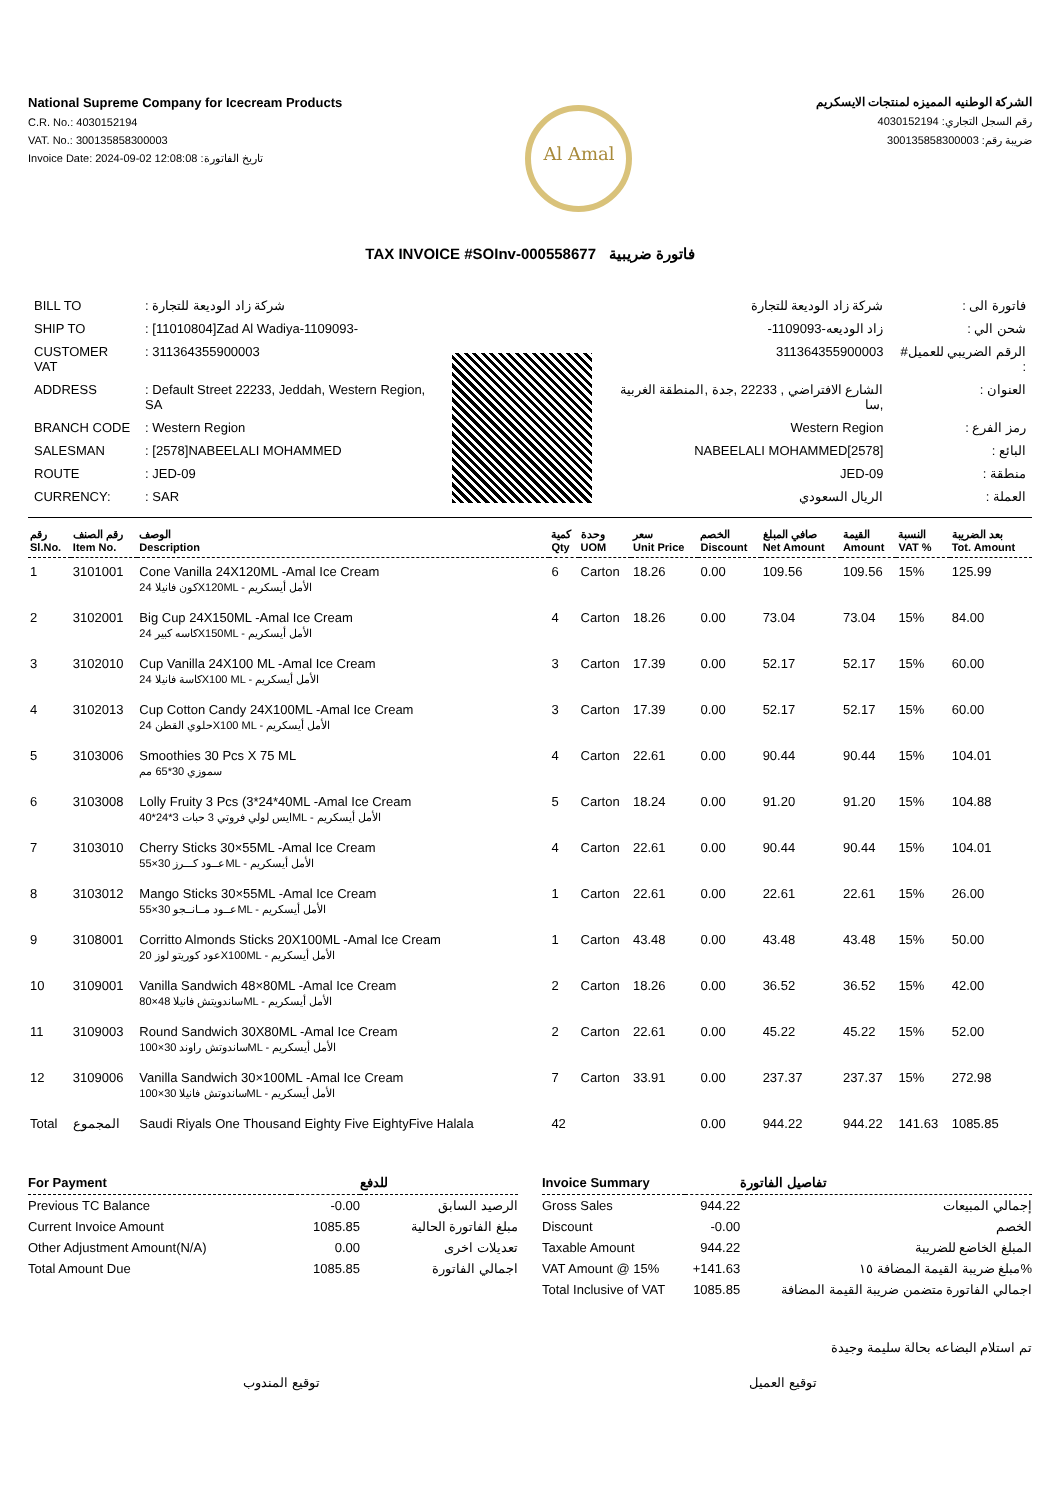National Supreme Company for Icecream Products
C.R. No.: 4030152194
VAT. No.: 300135858300003
Invoice Date: 2024-09-02 12:08:08 :تاريخ الفاتورة
Al Amal
الشركة الوطنيه المميزه لمنتجات الايسكريم
رقم السجل التجاري: 4030152194
ضريبة رقم: 300135858300003
TAX INVOICE #SOInv-000558677 فاتورة ضريبية
| BILL TO | : شركة زاد الوديعة للتجارة |
| SHIP TO | : [11010804]Zad Al Wadiya-1109093- |
| CUSTOMER VAT | : 311364355900003 |
| ADDRESS | : Default Street 22233, Jeddah, Western Region, SA |
| BRANCH CODE | : Western Region |
| SALESMAN | : [2578]NABEELALI MOHAMMED |
| ROUTE | : JED-09 |
| CURRENCY: | : SAR |
| فاتورة الى : | شركة زاد الوديعة للتجارة |
| شحن الي : | زاد الوديعه-1109093- |
| الرقم الضريبي للعميل# : | 311364355900003 |
| العنوان : | الشارع الافتراضي , 22233 ,جدة ,المنطقة الغربية ,سا |
| رمز الفرع : | Western Region |
| البائع : | [2578]NABEELALI MOHAMMED |
| منطقة : | JED-09 |
| العملة : | الريال السعودي |
| رقم Sl.No. | رقم الصنف Item No. | الوصف Description | كمية Qty | وحدة UOM | سعر Unit Price | الخصم Discount | صافي المبلغ Net Amount | القيمة Amount | النسبة VAT % | بعد الضريبة Tot. Amount |
| --- | --- | --- | --- | --- | --- | --- | --- | --- | --- | --- |
| 1 | 3101001 | Cone Vanilla 24X120ML -Amal Ice Cream كون فانيلا 24X120ML - الأمل أيسكريم | 6 | Carton | 18.26 | 0.00 | 109.56 | 109.56 | 15% | 125.99 |
| 2 | 3102001 | Big Cup 24X150ML -Amal Ice Cream كاسه كبير 24X150ML - الأمل أيسكريم | 4 | Carton | 18.26 | 0.00 | 73.04 | 73.04 | 15% | 84.00 |
| 3 | 3102010 | Cup Vanilla 24X100 ML -Amal Ice Cream كاسة فانيلا 24X100 ML - الأمل أيسكريم | 3 | Carton | 17.39 | 0.00 | 52.17 | 52.17 | 15% | 60.00 |
| 4 | 3102013 | Cup Cotton Candy 24X100ML -Amal Ice Cream حلوي القطن 24X100 ML - الأمل أيسكريم | 3 | Carton | 17.39 | 0.00 | 52.17 | 52.17 | 15% | 60.00 |
| 5 | 3103006 | Smoothies 30 Pcs X 75 ML سموزي 30*65 مم | 4 | Carton | 22.61 | 0.00 | 90.44 | 90.44 | 15% | 104.01 |
| 6 | 3103008 | Lolly Fruity 3 Pcs (3*24*40ML -Amal Ice Cream ايس لولي فروتي 3 حبات 3*24*40ML - الأمل أيسكريم | 5 | Carton | 18.24 | 0.00 | 91.20 | 91.20 | 15% | 104.88 |
| 7 | 3103010 | Cherry Sticks 30×55ML -Amal Ice Cream عــود كـــرز 30×55ML - الأمل أيسكريم | 4 | Carton | 22.61 | 0.00 | 90.44 | 90.44 | 15% | 104.01 |
| 8 | 3103012 | Mango Sticks 30×55ML -Amal Ice Cream عــود مــانــجو 30×55ML - الأمل أيسكريم | 1 | Carton | 22.61 | 0.00 | 22.61 | 22.61 | 15% | 26.00 |
| 9 | 3108001 | Corritto Almonds Sticks 20X100ML -Amal Ice Cream عود كوريتو لوز 20X100ML - الأمل أيسكريم | 1 | Carton | 43.48 | 0.00 | 43.48 | 43.48 | 15% | 50.00 |
| 10 | 3109001 | Vanilla Sandwich 48×80ML -Amal Ice Cream ساندويتش فانيلا 48×80ML - الأمل أيسكريم | 2 | Carton | 18.26 | 0.00 | 36.52 | 36.52 | 15% | 42.00 |
| 11 | 3109003 | Round Sandwich 30X80ML -Amal Ice Cream ساندوتش راوند 30×100ML - الأمل أيسكريم | 2 | Carton | 22.61 | 0.00 | 45.22 | 45.22 | 15% | 52.00 |
| 12 | 3109006 | Vanilla Sandwich 30×100ML -Amal Ice Cream ساندوتش فانيلا 30×100ML - الأمل أيسكريم | 7 | Carton | 33.91 | 0.00 | 237.37 | 237.37 | 15% | 272.98 |
| Total | المجموع | Saudi Riyals One Thousand Eighty Five EightyFive Halala | 42 | | | 0.00 | 944.22 | 944.22 | 141.63 | 1085.85 |
| For Payment | | للدفع |
| --- | --- | --- |
| Previous TC Balance | -0.00 | الرصيد السابق |
| Current Invoice Amount | 1085.85 | مبلغ الفاتورة الحالية |
| Other Adjustment Amount(N/A) | 0.00 | تعديلات اخرى |
| Total Amount Due | 1085.85 | اجمالي الفاتورة |
| Invoice Summary | | تفاصيل الفاتورة |
| --- | --- | --- |
| Gross Sales | 944.22 | إجمالي المبيعات |
| Discount | -0.00 | الخصم |
| Taxable Amount | 944.22 | المبلغ الخاضع للضريبة |
| VAT Amount @ 15% | +141.63 | مبلغ ضريبة القيمة المضافة ١٥% |
| Total Inclusive of VAT | 1085.85 | اجمالي الفاتورة متضمن ضريبة القيمة المضافة |
تم استلام البضاعه بحالة سليمة وجيدة
توقيع المندوب توقيع العميل